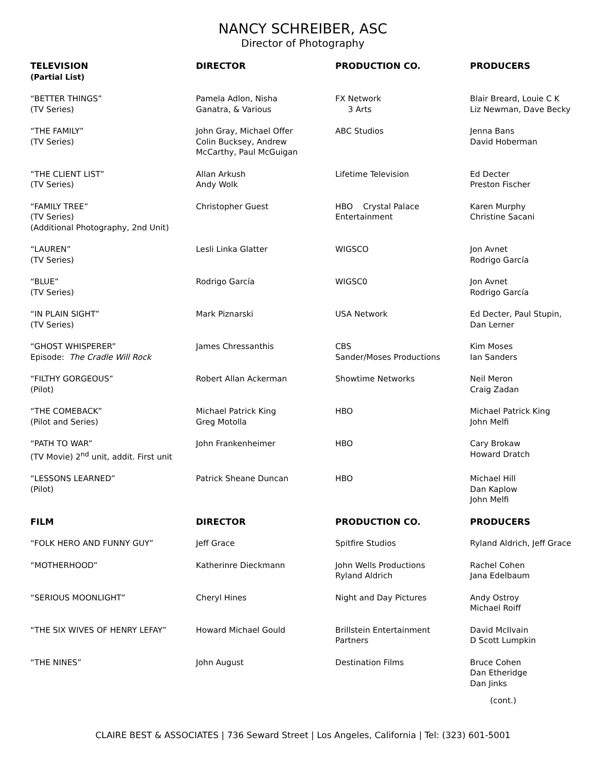NANCY SCHREIBER, ASC
Director of Photography
| TELEVISION (Partial List) | DIRECTOR | PRODUCTION CO. | PRODUCERS |
| --- | --- | --- | --- |
| “BETTER THINGS” (TV Series) | Pamela Adlon, Nisha Ganatra, & Various | FX Network 3 Arts | Blair Breard, Louie C K Liz Newman, Dave Becky |
| “THE FAMILY” (TV Series) | John Gray, Michael Offer Colin Bucksey, Andrew McCarthy, Paul McGuigan | ABC Studios | Jenna Bans David Hoberman |
| “THE CLIENT LIST” (TV Series) | Allan Arkush Andy Wolk | Lifetime Television | Ed Decter Preston Fischer |
| “FAMILY TREE” (TV Series) (Additional Photography, 2nd Unit) | Christopher Guest | HBO Crystal Palace Entertainment | Karen Murphy Christine Sacani |
| “LAUREN” (TV Series) | Lesli Linka Glatter | WIGSCO | Jon Avnet Rodrigo García |
| “BLUE” (TV Series) | Rodrigo García | WIGSC0 | Jon Avnet Rodrigo García |
| “IN PLAIN SIGHT” (TV Series) | Mark Piznarski | USA Network | Ed Decter, Paul Stupin, Dan Lerner |
| “GHOST WHISPERER” Episode: The Cradle Will Rock | James Chressanthis | CBS Sander/Moses Productions | Kim Moses Ian Sanders |
| “FILTHY GORGEOUS” (Pilot) | Robert Allan Ackerman | Showtime Networks | Neil Meron Craig Zadan |
| “THE COMEBACK” (Pilot and Series) | Michael Patrick King Greg Motolla | HBO | Michael Patrick King John Melfi |
| “PATH TO WAR” (TV Movie) 2<sup>nd</sup> unit, addit. First unit | John Frankenheimer | HBO | Cary Brokaw Howard Dratch |
| “LESSONS LEARNED” (Pilot) | Patrick Sheane Duncan | HBO | Michael Hill Dan Kaplow John Melfi |
| FILM | DIRECTOR | PRODUCTION CO. | PRODUCERS |
| “FOLK HERO AND FUNNY GUY” | Jeff Grace | Spitfire Studios | Ryland Aldrich, Jeff Grace |
| “MOTHERHOOD” | Katherinre Dieckmann | John Wells Productions Ryland Aldrich | Rachel Cohen Jana Edelbaum |
| “SERIOUS MOONLIGHT” | Cheryl Hines | Night and Day Pictures | Andy Ostroy Michael Roiff |
| “THE SIX WIVES OF HENRY LEFAY” | Howard Michael Gould | Brillstein Entertainment Partners | David McIlvain D Scott Lumpkin |
| “THE NINES” | John August | Destination Films | Bruce Cohen Dan Etheridge Dan Jinks |
(cont.)
CLAIRE BEST & ASSOCIATES | 736 Seward Street | Los Angeles, California | Tel: (323) 601-5001